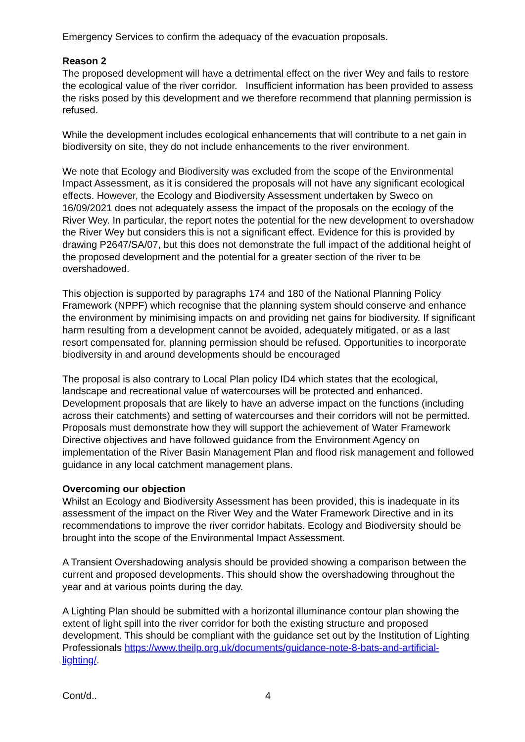Emergency Services to confirm the adequacy of the evacuation proposals.
Reason 2
The proposed development will have a detrimental effect on the river Wey and fails to restore the ecological value of the river corridor. Insufficient information has been provided to assess the risks posed by this development and we therefore recommend that planning permission is refused.
While the development includes ecological enhancements that will contribute to a net gain in biodiversity on site, they do not include enhancements to the river environment.
We note that Ecology and Biodiversity was excluded from the scope of the Environmental Impact Assessment, as it is considered the proposals will not have any significant ecological effects. However, the Ecology and Biodiversity Assessment undertaken by Sweco on 16/09/2021 does not adequately assess the impact of the proposals on the ecology of the River Wey. In particular, the report notes the potential for the new development to overshadow the River Wey but considers this is not a significant effect. Evidence for this is provided by drawing P2647/SA/07, but this does not demonstrate the full impact of the additional height of the proposed development and the potential for a greater section of the river to be overshadowed.
This objection is supported by paragraphs 174 and 180 of the National Planning Policy Framework (NPPF) which recognise that the planning system should conserve and enhance the environment by minimising impacts on and providing net gains for biodiversity. If significant harm resulting from a development cannot be avoided, adequately mitigated, or as a last resort compensated for, planning permission should be refused. Opportunities to incorporate biodiversity in and around developments should be encouraged
The proposal is also contrary to Local Plan policy ID4 which states that the ecological, landscape and recreational value of watercourses will be protected and enhanced. Development proposals that are likely to have an adverse impact on the functions (including across their catchments) and setting of watercourses and their corridors will not be permitted. Proposals must demonstrate how they will support the achievement of Water Framework Directive objectives and have followed guidance from the Environment Agency on implementation of the River Basin Management Plan and flood risk management and followed guidance in any local catchment management plans.
Overcoming our objection
Whilst an Ecology and Biodiversity Assessment has been provided, this is inadequate in its assessment of the impact on the River Wey and the Water Framework Directive and in its recommendations to improve the river corridor habitats. Ecology and Biodiversity should be brought into the scope of the Environmental Impact Assessment.
A Transient Overshadowing analysis should be provided showing a comparison between the current and proposed developments. This should show the overshadowing throughout the year and at various points during the day.
A Lighting Plan should be submitted with a horizontal illuminance contour plan showing the extent of light spill into the river corridor for both the existing structure and proposed development. This should be compliant with the guidance set out by the Institution of Lighting Professionals https://www.theilp.org.uk/documents/guidance-note-8-bats-and-artificial-lighting/.
Cont/d.. 4